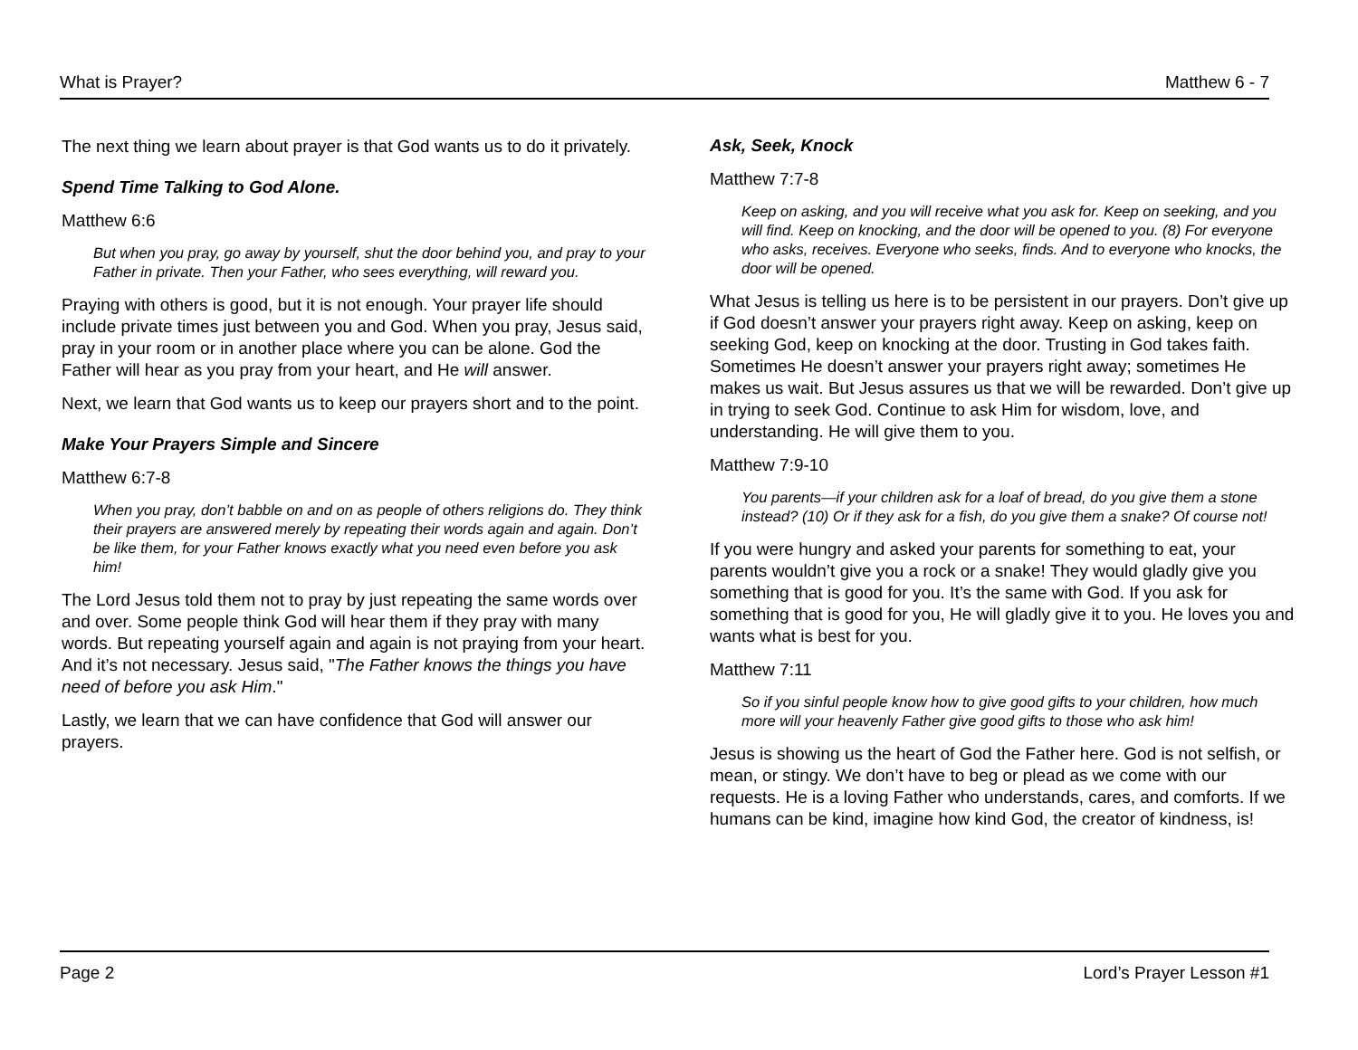What is Prayer? Matthew 6 - 7
The next thing we learn about prayer is that God wants us to do it privately.
Spend Time Talking to God Alone.
Matthew 6:6
But when you pray, go away by yourself, shut the door behind you, and pray to your Father in private. Then your Father, who sees everything, will reward you.
Praying with others is good, but it is not enough. Your prayer life should include private times just between you and God. When you pray, Jesus said, pray in your room or in another place where you can be alone. God the Father will hear as you pray from your heart, and He will answer.
Next, we learn that God wants us to keep our prayers short and to the point.
Make Your Prayers Simple and Sincere
Matthew 6:7-8
When you pray, don’t babble on and on as people of others religions do. They think their prayers are answered merely by repeating their words again and again. Don’t be like them, for your Father knows exactly what you need even before you ask him!
The Lord Jesus told them not to pray by just repeating the same words over and over. Some people think God will hear them if they pray with many words. But repeating yourself again and again is not praying from your heart. And it’s not necessary. Jesus said, "The Father knows the things you have need of before you ask Him."
Lastly, we learn that we can have confidence that God will answer our prayers.
Ask, Seek, Knock
Matthew 7:7-8
Keep on asking, and you will receive what you ask for. Keep on seeking, and you will find. Keep on knocking, and the door will be opened to you. (8) For everyone who asks, receives. Everyone who seeks, finds. And to everyone who knocks, the door will be opened.
What Jesus is telling us here is to be persistent in our prayers. Don’t give up if God doesn’t answer your prayers right away. Keep on asking, keep on seeking God, keep on knocking at the door. Trusting in God takes faith. Sometimes He doesn’t answer your prayers right away; sometimes He makes us wait. But Jesus assures us that we will be rewarded. Don’t give up in trying to seek God. Continue to ask Him for wisdom, love, and understanding. He will give them to you.
Matthew 7:9-10
You parents—if your children ask for a loaf of bread, do you give them a stone instead? (10) Or if they ask for a fish, do you give them a snake? Of course not!
If you were hungry and asked your parents for something to eat, your parents wouldn’t give you a rock or a snake! They would gladly give you something that is good for you. It’s the same with God. If you ask for something that is good for you, He will gladly give it to you. He loves you and wants what is best for you.
Matthew 7:11
So if you sinful people know how to give good gifts to your children, how much more will your heavenly Father give good gifts to those who ask him!
Jesus is showing us the heart of God the Father here. God is not selfish, or mean, or stingy. We don’t have to beg or plead as we come with our requests. He is a loving Father who understands, cares, and comforts. If we humans can be kind, imagine how kind God, the creator of kindness, is!
Page 2 Lord’s Prayer Lesson #1